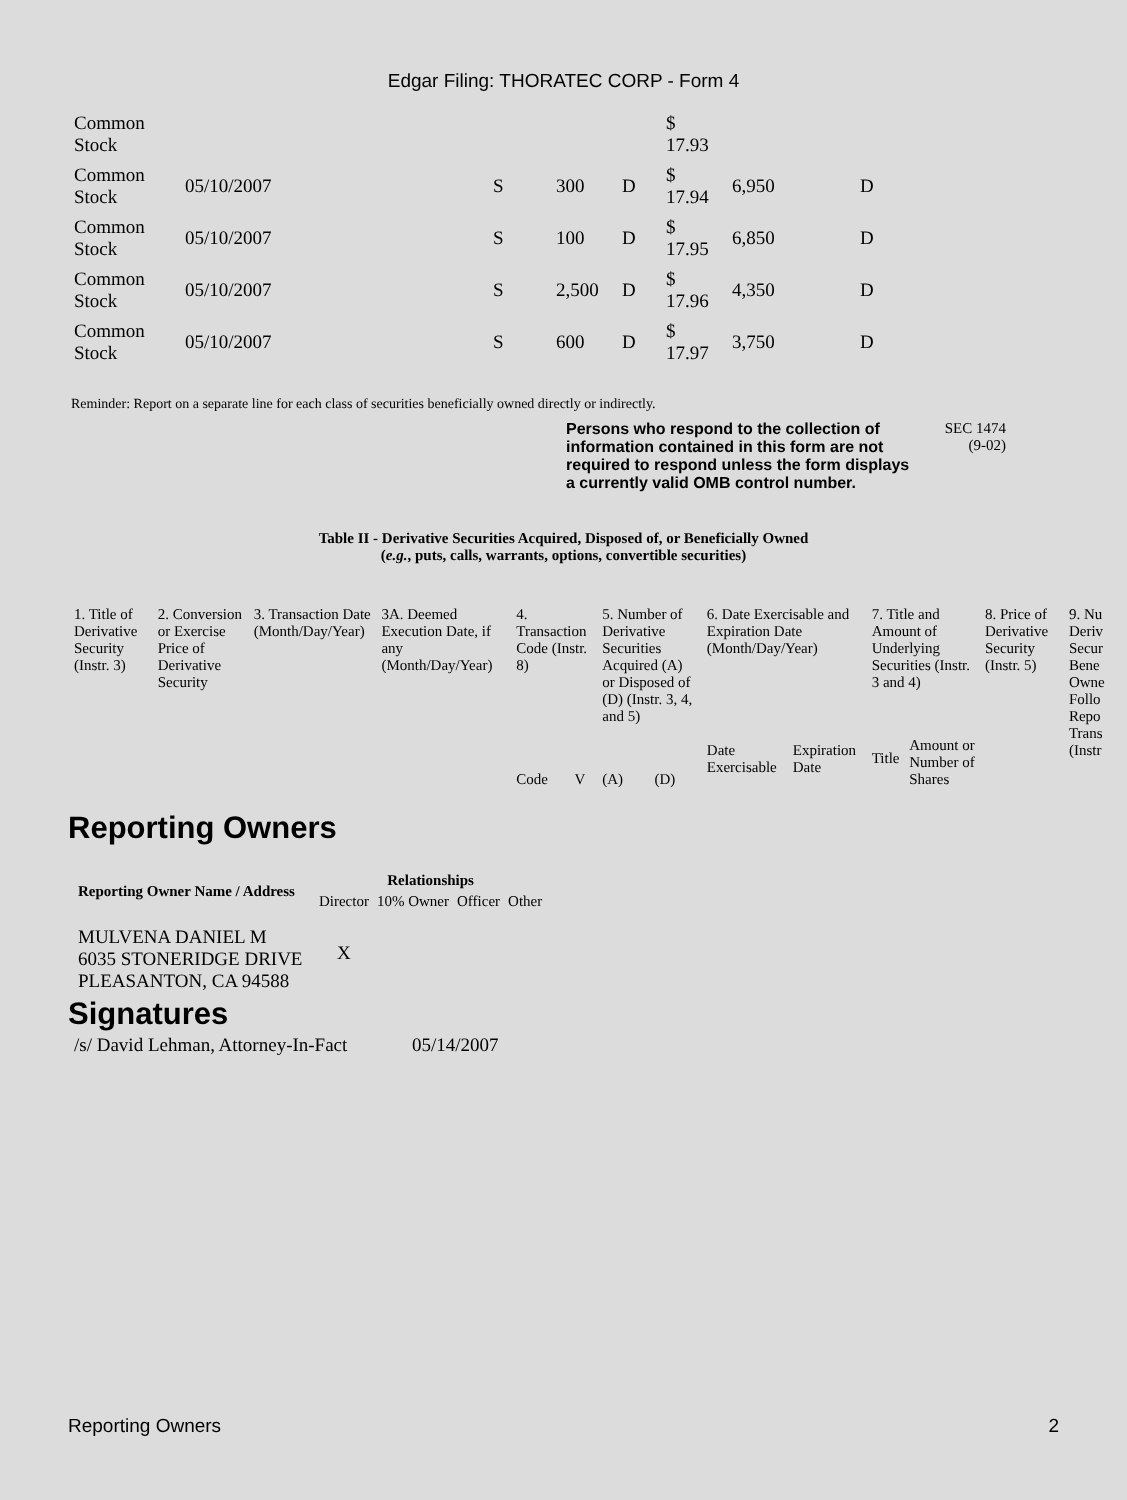Edgar Filing: THORATEC CORP - Form 4
| Common Stock | | | | | $ 17.93 | | |
| Common Stock | 05/10/2007 | S | 300 | D | $ 17.94 | 6,950 | D |
| Common Stock | 05/10/2007 | S | 100 | D | $ 17.95 | 6,850 | D |
| Common Stock | 05/10/2007 | S | 2,500 | D | $ 17.96 | 4,350 | D |
| Common Stock | 05/10/2007 | S | 600 | D | $ 17.97 | 3,750 | D |
Reminder: Report on a separate line for each class of securities beneficially owned directly or indirectly.
Persons who respond to the collection of information contained in this form are not required to respond unless the form displays a currently valid OMB control number.
SEC 1474
(9-02)
Table II - Derivative Securities Acquired, Disposed of, or Beneficially Owned
(e.g., puts, calls, warrants, options, convertible securities)
| 1. Title of Derivative Security (Instr. 3) | 2. Conversion or Exercise Price of Derivative Security | 3. Transaction Date (Month/Day/Year) | 3A. Deemed Execution Date, if any (Month/Day/Year) | 4. Transaction Code (Instr. 8) | | 5. Number of Derivative Securities Acquired (A) or Disposed of (D) (Instr. 3, 4, and 5) | | 6. Date Exercisable and Expiration Date (Month/Day/Year) | | 7. Title and Amount of Underlying Securities (Instr. 3 and 4) | | 8. Price of Derivative Security (Instr. 5) | 9. Nu Deriv Secur Bene Owne Follo Repo Trans (Instr |
| | | | | | | | | Date Exercisable | Expiration Date | Title | Amount or Number of Shares | | |
| | | | | Code | V | (A) | (D) | | | | | | |
Reporting Owners
| Reporting Owner Name / Address | Relationships | | | |
| --- | --- | --- | --- | --- |
| | Director | 10% Owner | Officer | Other |
| MULVENA DANIEL M 6035 STONERIDGE DRIVE PLEASANTON, CA 94588 | X | | | |
Signatures
| /s/ David Lehman, Attorney-In-Fact | 05/14/2007 |
Reporting Owners 2